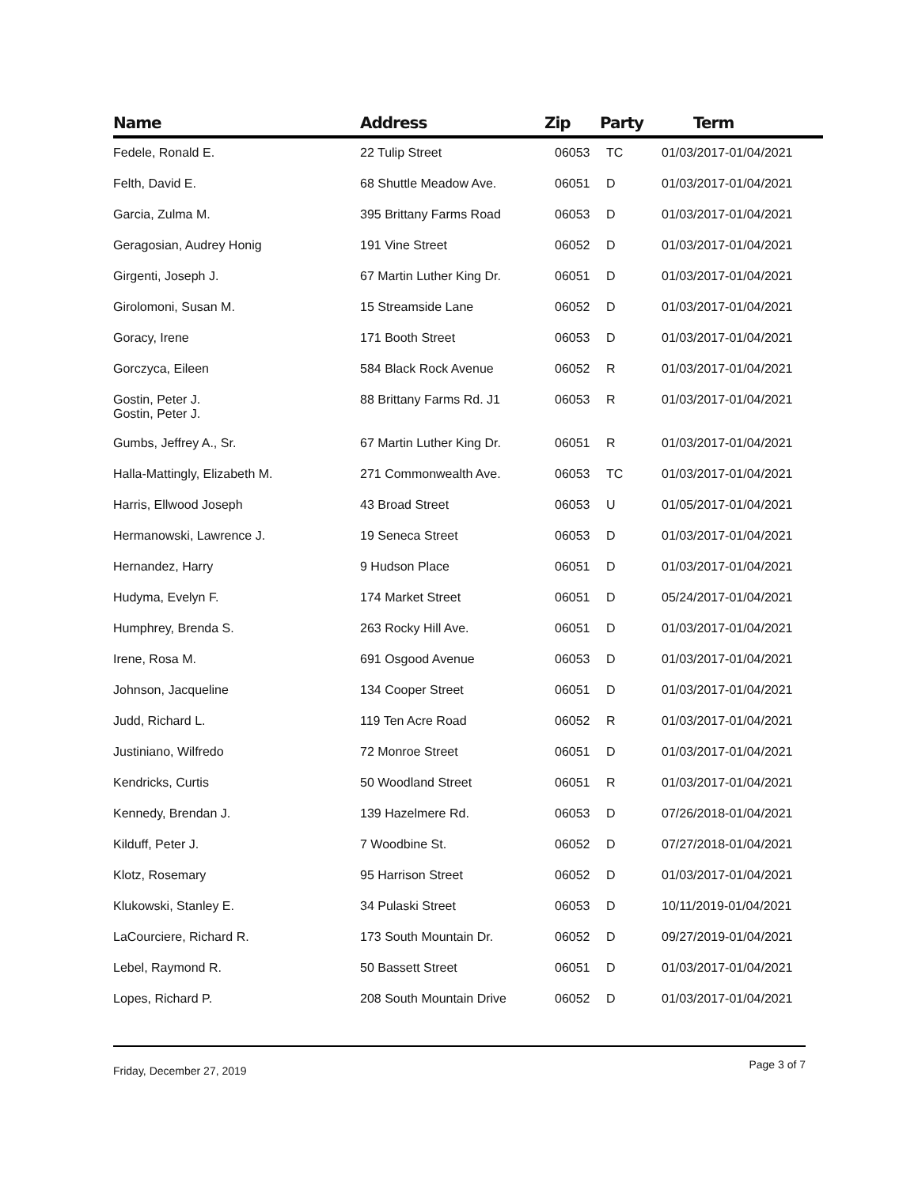| Name | Address | Zip | Party | Term |
| --- | --- | --- | --- | --- |
| Fedele, Ronald E. | 22 Tulip Street | 06053 | TC | 01/03/2017-01/04/2021 |
| Felth, David E. | 68 Shuttle Meadow Ave. | 06051 | D | 01/03/2017-01/04/2021 |
| Garcia, Zulma M. | 395 Brittany Farms Road | 06053 | D | 01/03/2017-01/04/2021 |
| Geragosian, Audrey Honig | 191 Vine Street | 06052 | D | 01/03/2017-01/04/2021 |
| Girgenti, Joseph J. | 67 Martin Luther King Dr. | 06051 | D | 01/03/2017-01/04/2021 |
| Girolomoni, Susan M. | 15 Streamside Lane | 06052 | D | 01/03/2017-01/04/2021 |
| Goracy, Irene | 171 Booth Street | 06053 | D | 01/03/2017-01/04/2021 |
| Gorczyca, Eileen | 584 Black Rock Avenue | 06052 | R | 01/03/2017-01/04/2021 |
| Gostin, Peter J. Gostin, Peter J. | 88 Brittany Farms Rd. J1 | 06053 | R | 01/03/2017-01/04/2021 |
| Gumbs, Jeffrey A., Sr. | 67 Martin Luther King Dr. | 06051 | R | 01/03/2017-01/04/2021 |
| Halla-Mattingly, Elizabeth M. | 271 Commonwealth Ave. | 06053 | TC | 01/03/2017-01/04/2021 |
| Harris, Ellwood Joseph | 43 Broad Street | 06053 | U | 01/05/2017-01/04/2021 |
| Hermanowski, Lawrence J. | 19 Seneca Street | 06053 | D | 01/03/2017-01/04/2021 |
| Hernandez, Harry | 9 Hudson Place | 06051 | D | 01/03/2017-01/04/2021 |
| Hudyma, Evelyn F. | 174 Market Street | 06051 | D | 05/24/2017-01/04/2021 |
| Humphrey, Brenda S. | 263 Rocky Hill Ave. | 06051 | D | 01/03/2017-01/04/2021 |
| Irene, Rosa M. | 691 Osgood Avenue | 06053 | D | 01/03/2017-01/04/2021 |
| Johnson, Jacqueline | 134 Cooper Street | 06051 | D | 01/03/2017-01/04/2021 |
| Judd, Richard L. | 119 Ten Acre Road | 06052 | R | 01/03/2017-01/04/2021 |
| Justiniano, Wilfredo | 72 Monroe Street | 06051 | D | 01/03/2017-01/04/2021 |
| Kendricks, Curtis | 50 Woodland Street | 06051 | R | 01/03/2017-01/04/2021 |
| Kennedy, Brendan J. | 139 Hazelmere Rd. | 06053 | D | 07/26/2018-01/04/2021 |
| Kilduff, Peter J. | 7 Woodbine St. | 06052 | D | 07/27/2018-01/04/2021 |
| Klotz, Rosemary | 95 Harrison Street | 06052 | D | 01/03/2017-01/04/2021 |
| Klukowski, Stanley E. | 34 Pulaski Street | 06053 | D | 10/11/2019-01/04/2021 |
| LaCourciere, Richard R. | 173 South Mountain Dr. | 06052 | D | 09/27/2019-01/04/2021 |
| Lebel, Raymond R. | 50 Bassett Street | 06051 | D | 01/03/2017-01/04/2021 |
| Lopes, Richard P. | 208 South Mountain Drive | 06052 | D | 01/03/2017-01/04/2021 |
Friday, December 27, 2019 Page 3 of 7